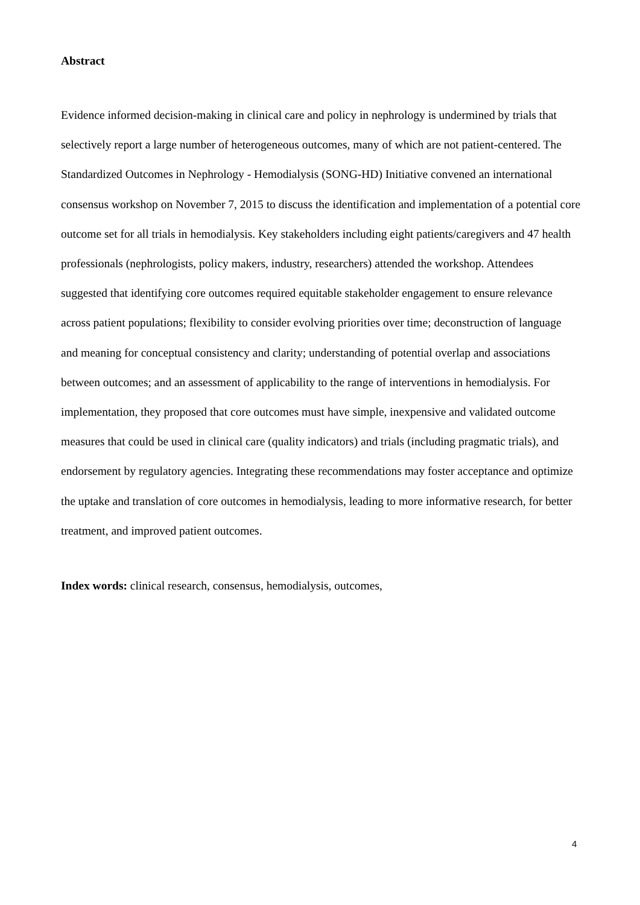Abstract
Evidence informed decision-making in clinical care and policy in nephrology is undermined by trials that selectively report a large number of heterogeneous outcomes, many of which are not patient-centered. The Standardized Outcomes in Nephrology - Hemodialysis (SONG-HD) Initiative convened an international consensus workshop on November 7, 2015 to discuss the identification and implementation of a potential core outcome set for all trials in hemodialysis. Key stakeholders including eight patients/caregivers and 47 health professionals (nephrologists, policy makers, industry, researchers) attended the workshop. Attendees suggested that identifying core outcomes required equitable stakeholder engagement to ensure relevance across patient populations; flexibility to consider evolving priorities over time; deconstruction of language and meaning for conceptual consistency and clarity; understanding of potential overlap and associations between outcomes; and an assessment of applicability to the range of interventions in hemodialysis. For implementation, they proposed that core outcomes must have simple, inexpensive and validated outcome measures that could be used in clinical care (quality indicators) and trials (including pragmatic trials), and endorsement by regulatory agencies. Integrating these recommendations may foster acceptance and optimize the uptake and translation of core outcomes in hemodialysis, leading to more informative research, for better treatment, and improved patient outcomes.
Index words: clinical research, consensus, hemodialysis, outcomes,
4